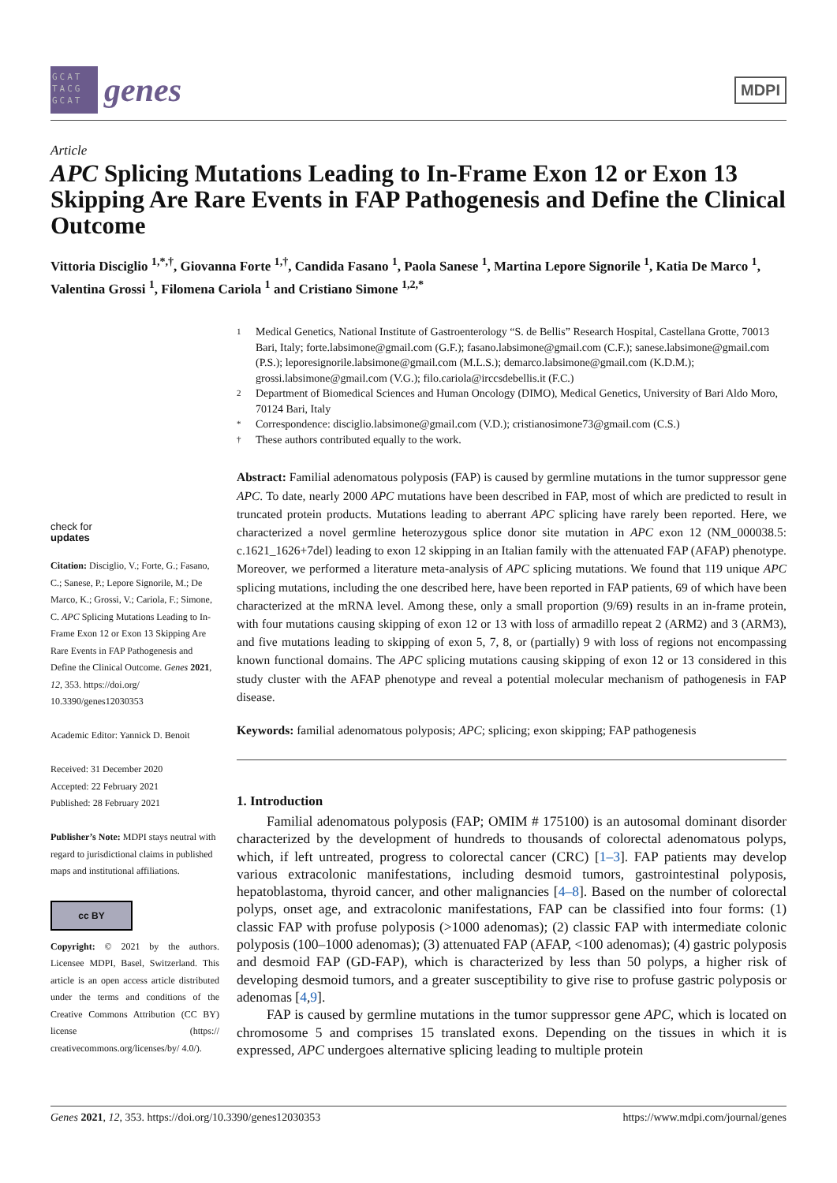GCAT TACG GCAT
genes
MDPI
Article
APC Splicing Mutations Leading to In-Frame Exon 12 or Exon 13 Skipping Are Rare Events in FAP Pathogenesis and Define the Clinical Outcome
Vittoria Disciglio <sup>1,*,†</sup>, Giovanna Forte <sup>1,†</sup>, Candida Fasano <sup>1</sup>, Paola Sanese <sup>1</sup>, Martina Lepore Signorile <sup>1</sup>, Katia De Marco <sup>1</sup>, Valentina Grossi <sup>1</sup>, Filomena Cariola <sup>1</sup> and Cristiano Simone <sup>1,2,*</sup>
check for
updates
Citation: Disciglio, V.; Forte, G.; Fasano, C.; Sanese, P.; Lepore Signorile, M.; De Marco, K.; Grossi, V.; Cariola, F.; Simone, C. APC Splicing Mutations Leading to In-Frame Exon 12 or Exon 13 Skipping Are Rare Events in FAP Pathogenesis and Define the Clinical Outcome. Genes 2021, 12, 353. https://doi.org/ 10.3390/genes12030353
Academic Editor: Yannick D. Benoit
Received: 31 December 2020
Accepted: 22 February 2021
Published: 28 February 2021
Publisher’s Note: MDPI stays neutral with regard to jurisdictional claims in published maps and institutional affiliations.
cc BY
Copyright: © 2021 by the authors. Licensee MDPI, Basel, Switzerland. This article is an open access article distributed under the terms and conditions of the Creative Commons Attribution (CC BY) license (https:// creativecommons.org/licenses/by/ 4.0/).
1 Medical Genetics, National Institute of Gastroenterology “S. de Bellis” Research Hospital, Castellana Grotte, 70013 Bari, Italy; forte.labsimone@gmail.com (G.F.); fasano.labsimone@gmail.com (C.F.); sanese.labsimone@gmail.com (P.S.); leporesignorile.labsimone@gmail.com (M.L.S.); demarco.labsimone@gmail.com (K.D.M.); grossi.labsimone@gmail.com (V.G.); filo.cariola@irccsdebellis.it (F.C.)
2 Department of Biomedical Sciences and Human Oncology (DIMO), Medical Genetics, University of Bari Aldo Moro, 70124 Bari, Italy
* Correspondence: disciglio.labsimone@gmail.com (V.D.); cristianosimone73@gmail.com (C.S.)
† These authors contributed equally to the work.
Abstract: Familial adenomatous polyposis (FAP) is caused by germline mutations in the tumor suppressor gene APC. To date, nearly 2000 APC mutations have been described in FAP, most of which are predicted to result in truncated protein products. Mutations leading to aberrant APC splicing have rarely been reported. Here, we characterized a novel germline heterozygous splice donor site mutation in APC exon 12 (NM_000038.5: c.1621_1626+7del) leading to exon 12 skipping in an Italian family with the attenuated FAP (AFAP) phenotype. Moreover, we performed a literature meta-analysis of APC splicing mutations. We found that 119 unique APC splicing mutations, including the one described here, have been reported in FAP patients, 69 of which have been characterized at the mRNA level. Among these, only a small proportion (9/69) results in an in-frame protein, with four mutations causing skipping of exon 12 or 13 with loss of armadillo repeat 2 (ARM2) and 3 (ARM3), and five mutations leading to skipping of exon 5, 7, 8, or (partially) 9 with loss of regions not encompassing known functional domains. The APC splicing mutations causing skipping of exon 12 or 13 considered in this study cluster with the AFAP phenotype and reveal a potential molecular mechanism of pathogenesis in FAP disease.
Keywords: familial adenomatous polyposis; APC; splicing; exon skipping; FAP pathogenesis
1. Introduction
Familial adenomatous polyposis (FAP; OMIM # 175100) is an autosomal dominant disorder characterized by the development of hundreds to thousands of colorectal adenomatous polyps, which, if left untreated, progress to colorectal cancer (CRC) [1–3]. FAP patients may develop various extracolonic manifestations, including desmoid tumors, gastrointestinal polyposis, hepatoblastoma, thyroid cancer, and other malignancies [4–8]. Based on the number of colorectal polyps, onset age, and extracolonic manifestations, FAP can be classified into four forms: (1) classic FAP with profuse polyposis (>1000 adenomas); (2) classic FAP with intermediate colonic polyposis (100–1000 adenomas); (3) attenuated FAP (AFAP, <100 adenomas); (4) gastric polyposis and desmoid FAP (GD-FAP), which is characterized by less than 50 polyps, a higher risk of developing desmoid tumors, and a greater susceptibility to give rise to profuse gastric polyposis or adenomas [4,9].
FAP is caused by germline mutations in the tumor suppressor gene APC, which is located on chromosome 5 and comprises 15 translated exons. Depending on the tissues in which it is expressed, APC undergoes alternative splicing leading to multiple protein
Genes 2021, 12, 353. https://doi.org/10.3390/genes12030353 https://www.mdpi.com/journal/genes